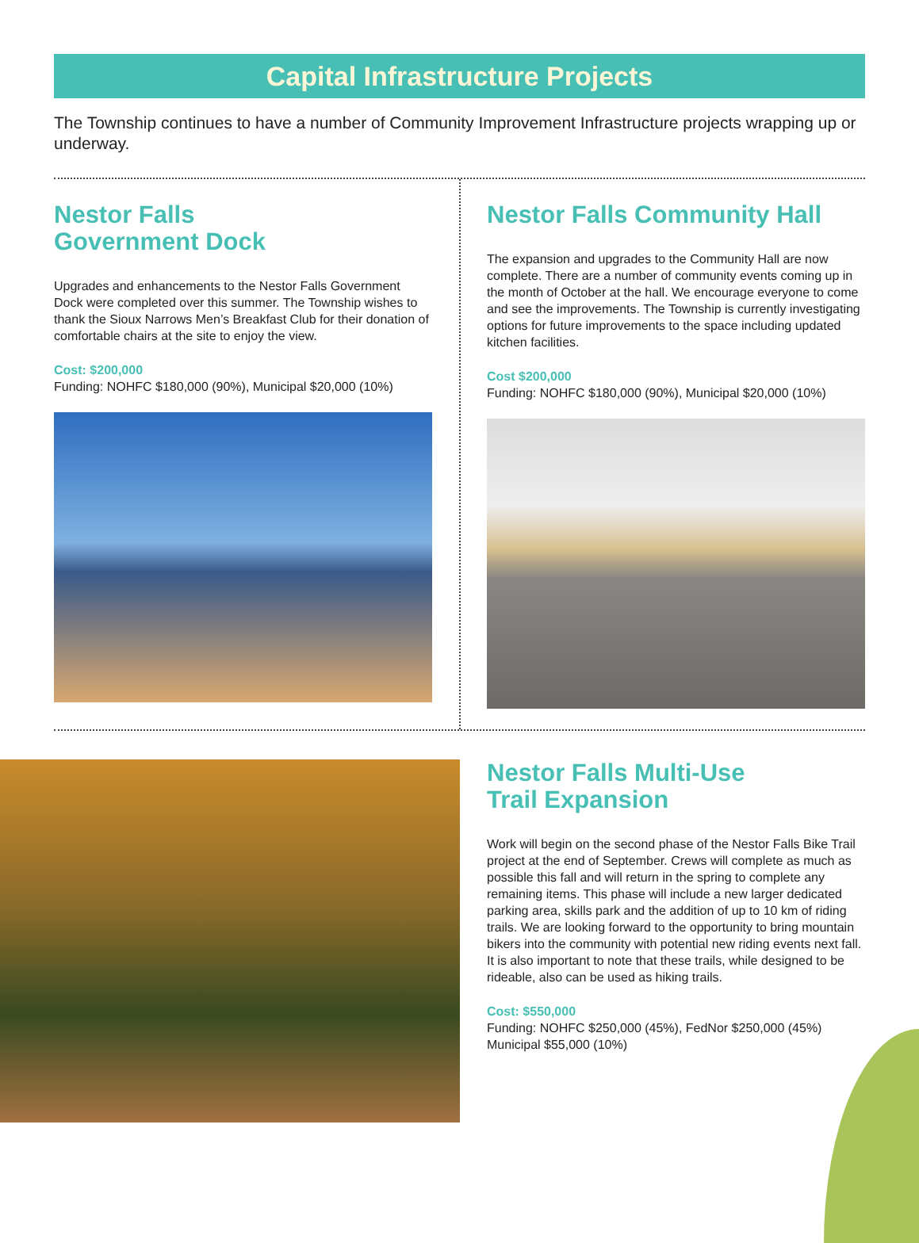Capital Infrastructure Projects
The Township continues to have a number of Community Improvement Infrastructure projects wrapping up or underway.
Nestor Falls
Government Dock
Upgrades and enhancements to the Nestor Falls Government Dock were completed over this summer. The Township wishes to thank the Sioux Narrows Men’s Breakfast Club for their donation of comfortable chairs at the site to enjoy the view.
Cost: $200,000
Funding: NOHFC $180,000 (90%), Municipal $20,000 (10%)
Nestor Falls Community Hall
The expansion and upgrades to the Community Hall are now complete. There are a number of community events coming up in the month of October at the hall. We encourage everyone to come and see the improvements. The Township is currently investigating options for future improvements to the space including updated kitchen facilities.
Cost $200,000
Funding: NOHFC $180,000 (90%), Municipal $20,000 (10%)
Nestor Falls Multi-Use
Trail Expansion
Work will begin on the second phase of the Nestor Falls Bike Trail project at the end of September. Crews will complete as much as possible this fall and will return in the spring to complete any remaining items. This phase will include a new larger dedicated parking area, skills park and the addition of up to 10 km of riding trails. We are looking forward to the opportunity to bring mountain bikers into the community with potential new riding events next fall. It is also important to note that these trails, while designed to be rideable, also can be used as hiking trails.
Cost: $550,000
Funding: NOHFC $250,000 (45%), FedNor $250,000 (45%)
Municipal $55,000 (10%)